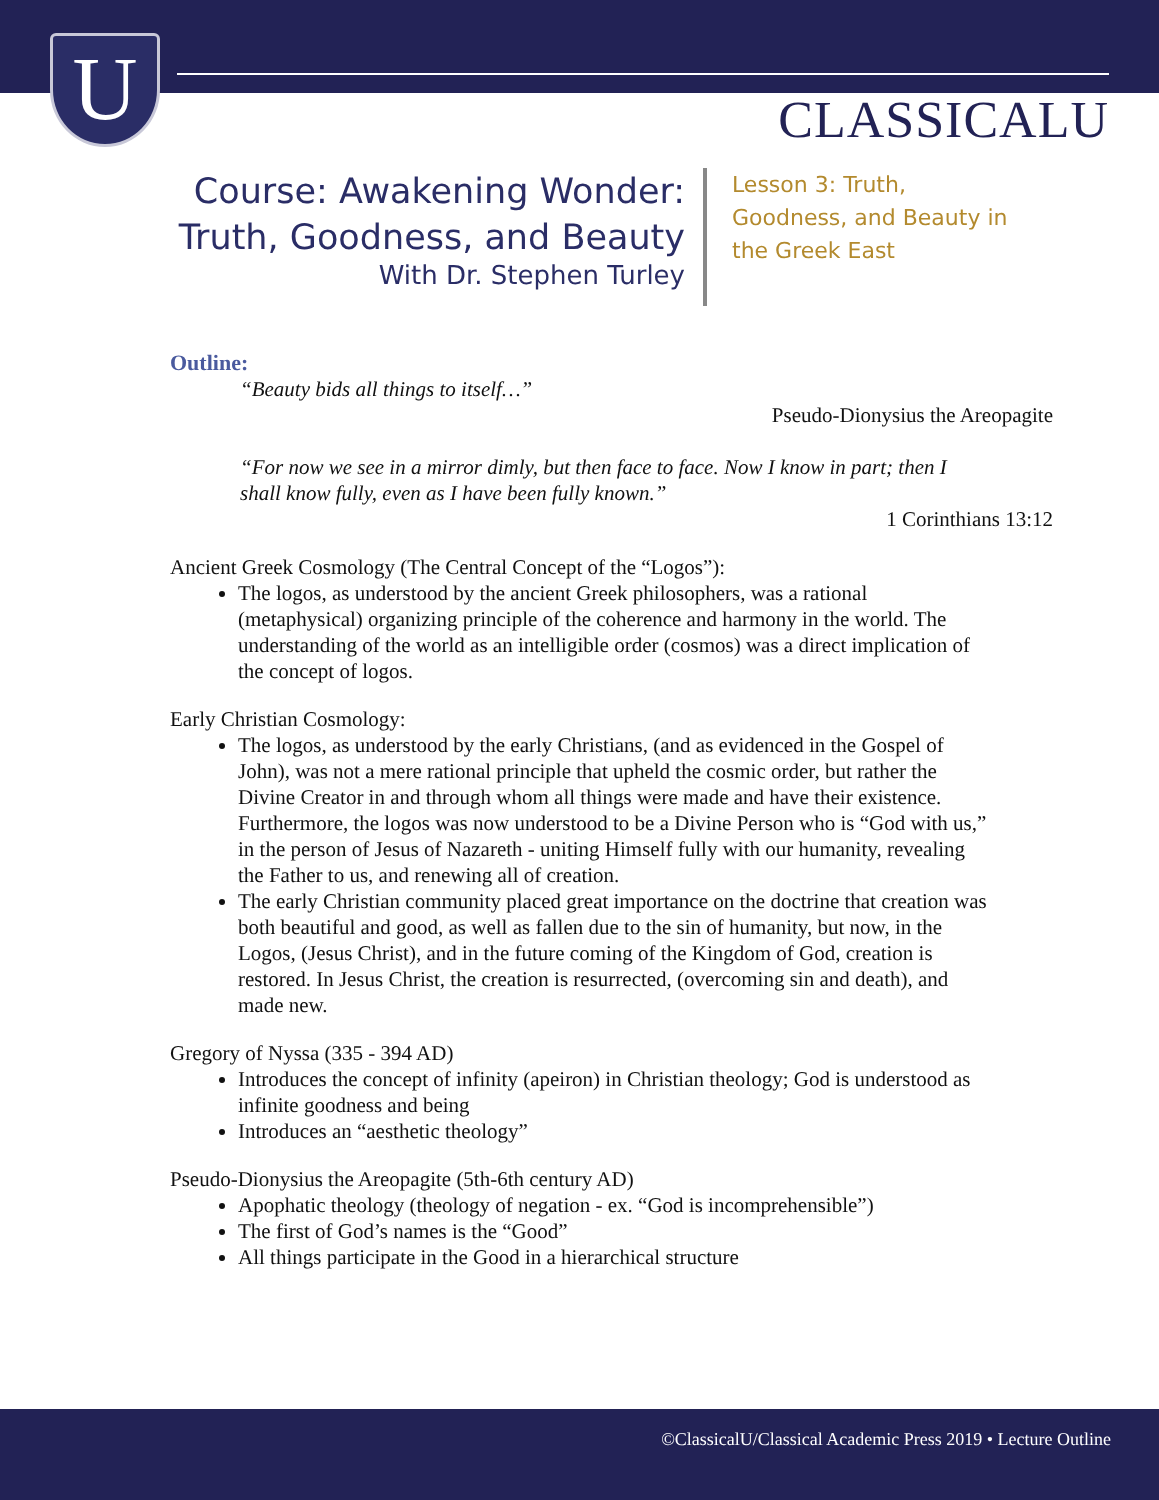U CLASSICALU
Course: Awakening Wonder:
Truth, Goodness, and Beauty
With Dr. Stephen Turley
Lesson 3: Truth,
Goodness, and Beauty in
the Greek East
Outline:
“Beauty bids all things to itself…”
Pseudo-Dionysius the Areopagite
“For now we see in a mirror dimly, but then face to face. Now I know in part; then I shall know fully, even as I have been fully known.”
1 Corinthians 13:12
Ancient Greek Cosmology (The Central Concept of the “Logos”):
The logos, as understood by the ancient Greek philosophers, was a rational (metaphysical) organizing principle of the coherence and harmony in the world. The understanding of the world as an intelligible order (cosmos) was a direct implication of the concept of logos.
Early Christian Cosmology:
The logos, as understood by the early Christians, (and as evidenced in the Gospel of John), was not a mere rational principle that upheld the cosmic order, but rather the Divine Creator in and through whom all things were made and have their existence. Furthermore, the logos was now understood to be a Divine Person who is “God with us,” in the person of Jesus of Nazareth - uniting Himself fully with our humanity, revealing the Father to us, and renewing all of creation.
The early Christian community placed great importance on the doctrine that creation was both beautiful and good, as well as fallen due to the sin of humanity, but now, in the Logos, (Jesus Christ), and in the future coming of the Kingdom of God, creation is restored. In Jesus Christ, the creation is resurrected, (overcoming sin and death), and made new.
Gregory of Nyssa (335 - 394 AD)
Introduces the concept of infinity (apeiron) in Christian theology; God is understood as infinite goodness and being
Introduces an “aesthetic theology”
Pseudo-Dionysius the Areopagite (5th-6th century AD)
Apophatic theology (theology of negation - ex. “God is incomprehensible”)
The first of God’s names is the “Good”
All things participate in the Good in a hierarchical structure
©ClassicalU/Classical Academic Press 2019 • Lecture Outline